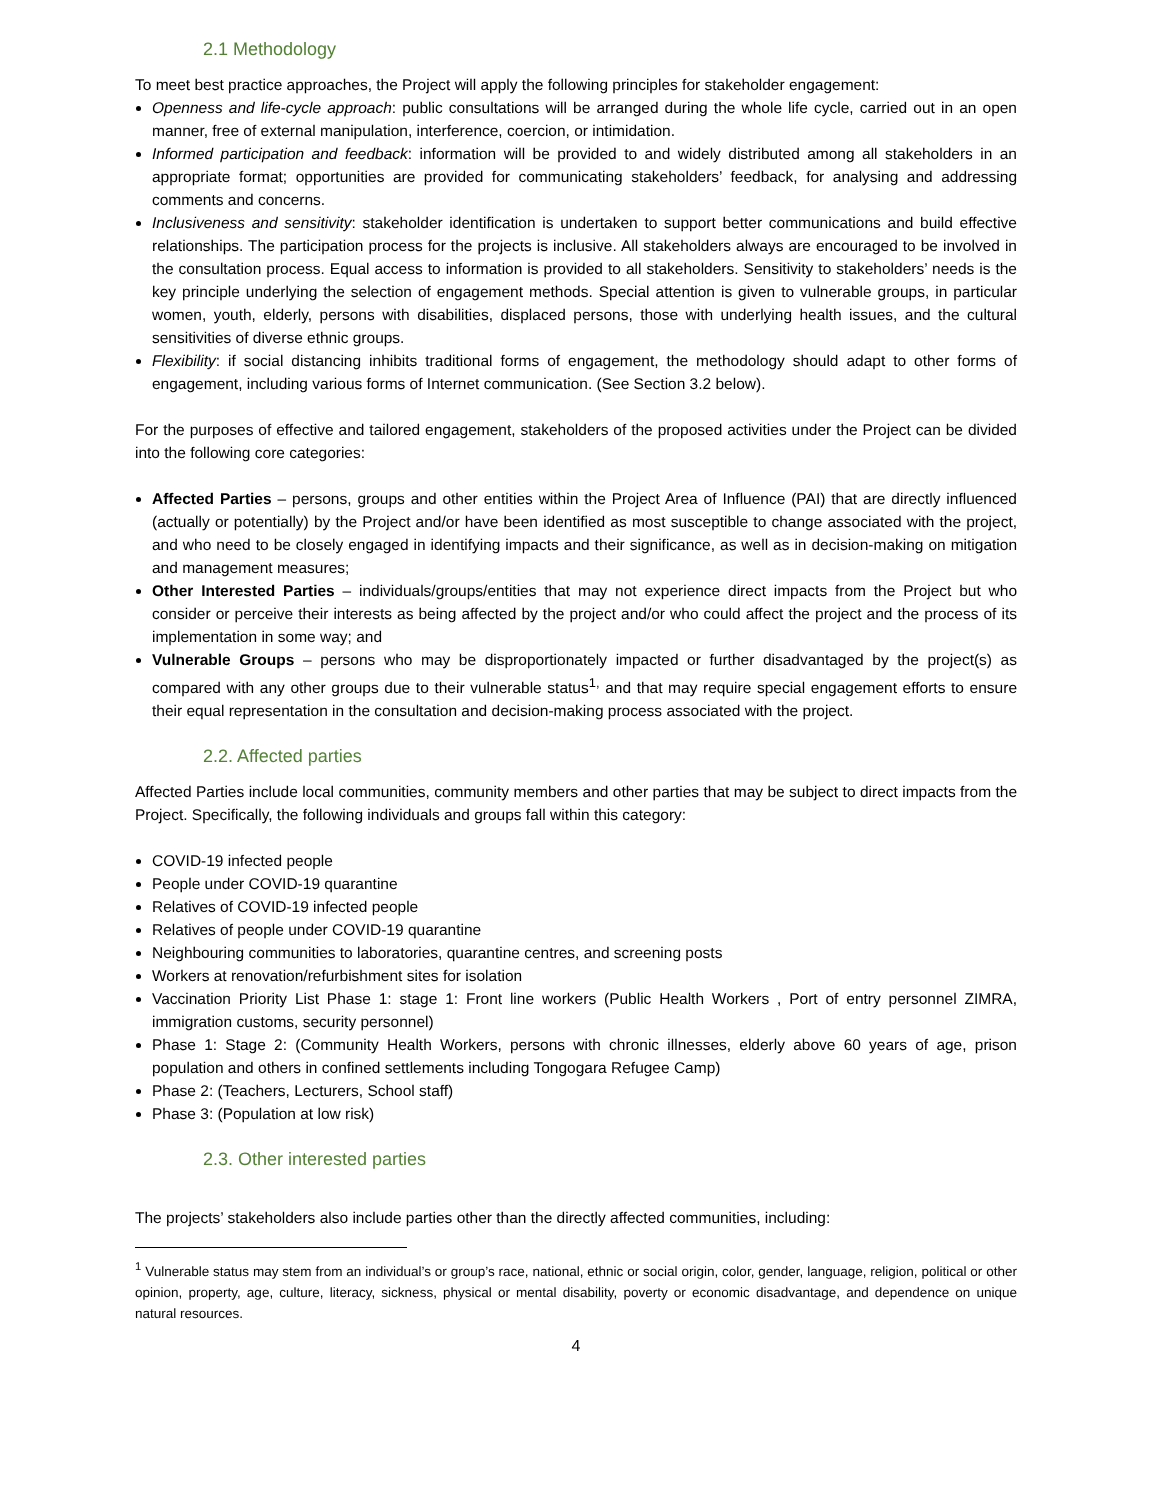2.1 Methodology
To meet best practice approaches, the Project will apply the following principles for stakeholder engagement:
Openness and life-cycle approach: public consultations will be arranged during the whole life cycle, carried out in an open manner, free of external manipulation, interference, coercion, or intimidation.
Informed participation and feedback: information will be provided to and widely distributed among all stakeholders in an appropriate format; opportunities are provided for communicating stakeholders’ feedback, for analysing and addressing comments and concerns.
Inclusiveness and sensitivity: stakeholder identification is undertaken to support better communications and build effective relationships. The participation process for the projects is inclusive. All stakeholders always are encouraged to be involved in the consultation process. Equal access to information is provided to all stakeholders. Sensitivity to stakeholders’ needs is the key principle underlying the selection of engagement methods. Special attention is given to vulnerable groups, in particular women, youth, elderly, persons with disabilities, displaced persons, those with underlying health issues, and the cultural sensitivities of diverse ethnic groups.
Flexibility: if social distancing inhibits traditional forms of engagement, the methodology should adapt to other forms of engagement, including various forms of Internet communication. (See Section 3.2 below).
For the purposes of effective and tailored engagement, stakeholders of the proposed activities under the Project can be divided into the following core categories:
Affected Parties – persons, groups and other entities within the Project Area of Influence (PAI) that are directly influenced (actually or potentially) by the Project and/or have been identified as most susceptible to change associated with the project, and who need to be closely engaged in identifying impacts and their significance, as well as in decision-making on mitigation and management measures;
Other Interested Parties – individuals/groups/entities that may not experience direct impacts from the Project but who consider or perceive their interests as being affected by the project and/or who could affect the project and the process of its implementation in some way; and
Vulnerable Groups – persons who may be disproportionately impacted or further disadvantaged by the project(s) as compared with any other groups due to their vulnerable status<sup>1,</sup> and that may require special engagement efforts to ensure their equal representation in the consultation and decision-making process associated with the project.
2.2. Affected parties
Affected Parties include local communities, community members and other parties that may be subject to direct impacts from the Project. Specifically, the following individuals and groups fall within this category:
COVID-19 infected people
People under COVID-19 quarantine
Relatives of COVID-19 infected people
Relatives of people under COVID-19 quarantine
Neighbouring communities to laboratories, quarantine centres, and screening posts
Workers at renovation/refurbishment sites for isolation
Vaccination Priority List Phase 1: stage 1: Front line workers (Public Health Workers , Port of entry personnel ZIMRA, immigration customs, security personnel)
Phase 1: Stage 2: (Community Health Workers, persons with chronic illnesses, elderly above 60 years of age, prison population and others in confined settlements including Tongogara Refugee Camp)
Phase 2: (Teachers, Lecturers, School staff)
Phase 3: (Population at low risk)
2.3. Other interested parties
The projects’ stakeholders also include parties other than the directly affected communities, including:
<sup>1</sup> Vulnerable status may stem from an individual’s or group’s race, national, ethnic or social origin, color, gender, language, religion, political or other opinion, property, age, culture, literacy, sickness, physical or mental disability, poverty or economic disadvantage, and dependence on unique natural resources.
4